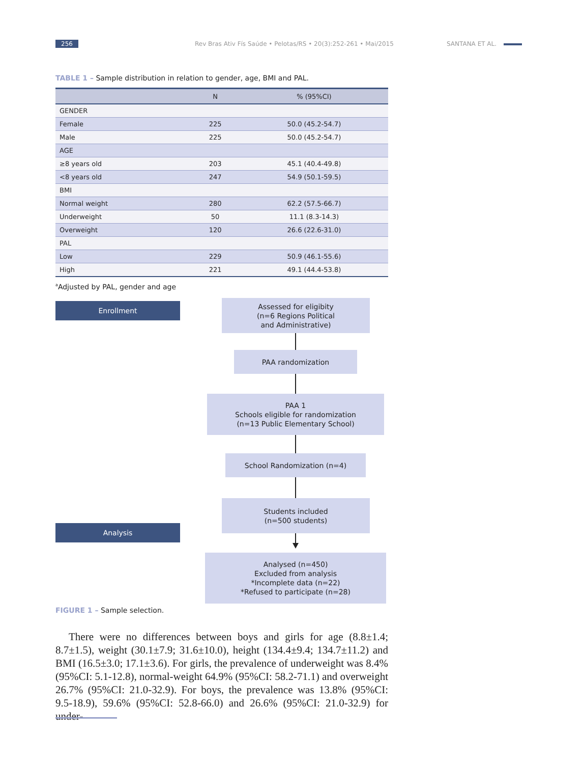256 Rev Bras Ativ Fís Saúde • Pelotas/RS • 20(3):252-261 • Mai/2015 SANTANA ET AL.
TABLE 1 – Sample distribution in relation to gender, age, BMI and PAL.
| | N | % (95%CI) |
| --- | --- | --- |
| GENDER | | |
| Female | 225 | 50.0 (45.2-54.7) |
| Male | 225 | 50.0 (45.2-54.7) |
| AGE | | |
| ≥8 years old | 203 | 45.1 (40.4-49.8) |
| <8 years old | 247 | 54.9 (50.1-59.5) |
| BMI | | |
| Normal weight | 280 | 62.2 (57.5-66.7) |
| Underweight | 50 | 11.1 (8.3-14.3) |
| Overweight | 120 | 26.6 (22.6-31.0) |
| PAL | | |
| Low | 229 | 50.9 (46.1-55.6) |
| High | 221 | 49.1 (44.4-53.8) |
<sup>a</sup> Adjusted by PAL, gender and age
Enrollment
Assessed for eligibity
(n=6 Regions Political
and Administrative)
PAA randomization
PAA 1
Schools eligible for randomization
(n=13 Public Elementary School)
School Randomization (n=4)
Students included
(n=500 students)
Analysis
Analysed (n=450)
Excluded from analysis
*Incomplete data (n=22)
*Refused to participate (n=28)
FIGURE 1 – Sample selection.
There were no differences between boys and girls for age (8.8±1.4; 8.7±1.5), weight (30.1±7.9; 31.6±10.0), height (134.4±9.4; 134.7±11.2) and BMI (16.5±3.0; 17.1±3.6). For girls, the prevalence of underweight was 8.4% (95%CI: 5.1-12.8), normal-weight 64.9% (95%CI: 58.2-71.1) and overweight 26.7% (95%CI: 21.0-32.9). For boys, the prevalence was 13.8% (95%CI: 9.5-18.9), 59.6% (95%CI: 52.8-66.0) and 26.6% (95%CI: 21.0-32.9) for under-